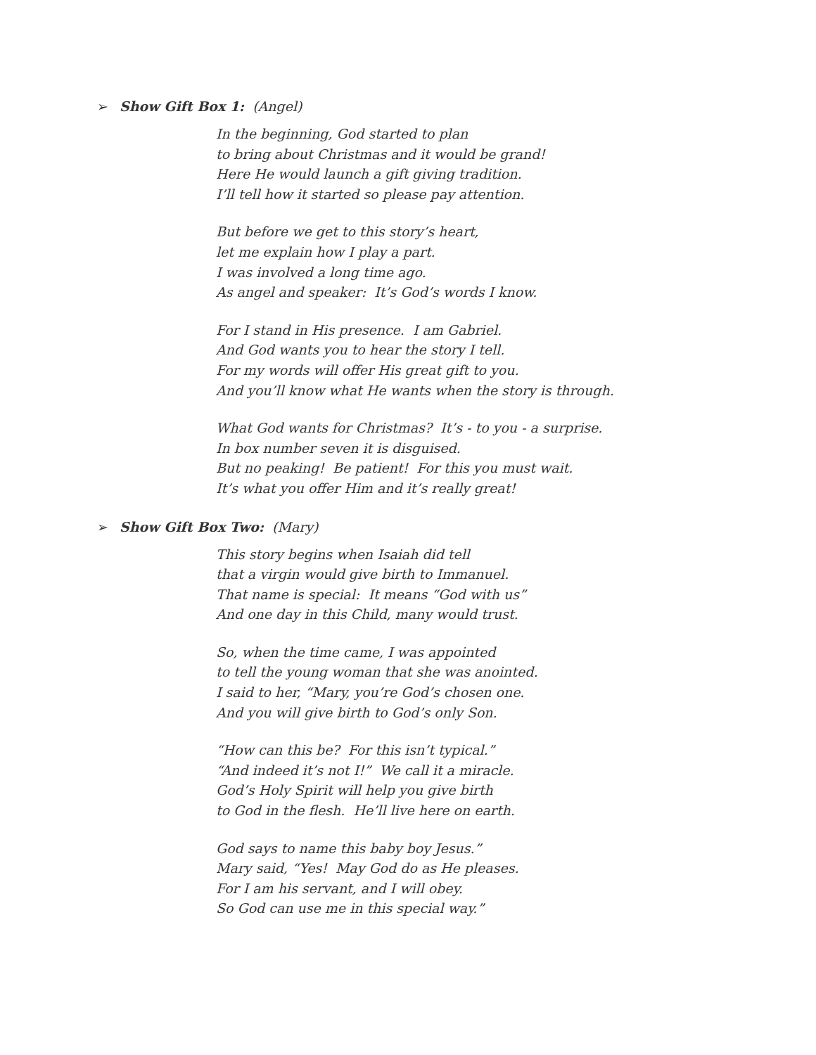➢ Show Gift Box 1: (Angel)
In the beginning, God started to plan
to bring about Christmas and it would be grand!
Here He would launch a gift giving tradition.
I’ll tell how it started so please pay attention.
But before we get to this story’s heart,
let me explain how I play a part.
I was involved a long time ago.
As angel and speaker: It’s God’s words I know.
For I stand in His presence. I am Gabriel.
And God wants you to hear the story I tell.
For my words will offer His great gift to you.
And you’ll know what He wants when the story is through.
What God wants for Christmas? It’s - to you - a surprise.
In box number seven it is disguised.
But no peaking! Be patient! For this you must wait.
It’s what you offer Him and it’s really great!
➢ Show Gift Box Two: (Mary)
This story begins when Isaiah did tell
that a virgin would give birth to Immanuel.
That name is special: It means “God with us”
And one day in this Child, many would trust.
So, when the time came, I was appointed
to tell the young woman that she was anointed.
I said to her, “Mary, you’re God’s chosen one.
And you will give birth to God’s only Son.
“How can this be? For this isn’t typical.”
“And indeed it’s not I!” We call it a miracle.
God’s Holy Spirit will help you give birth
to God in the flesh. He’ll live here on earth.
God says to name this baby boy Jesus.”
Mary said, “Yes! May God do as He pleases.
For I am his servant, and I will obey.
So God can use me in this special way.”